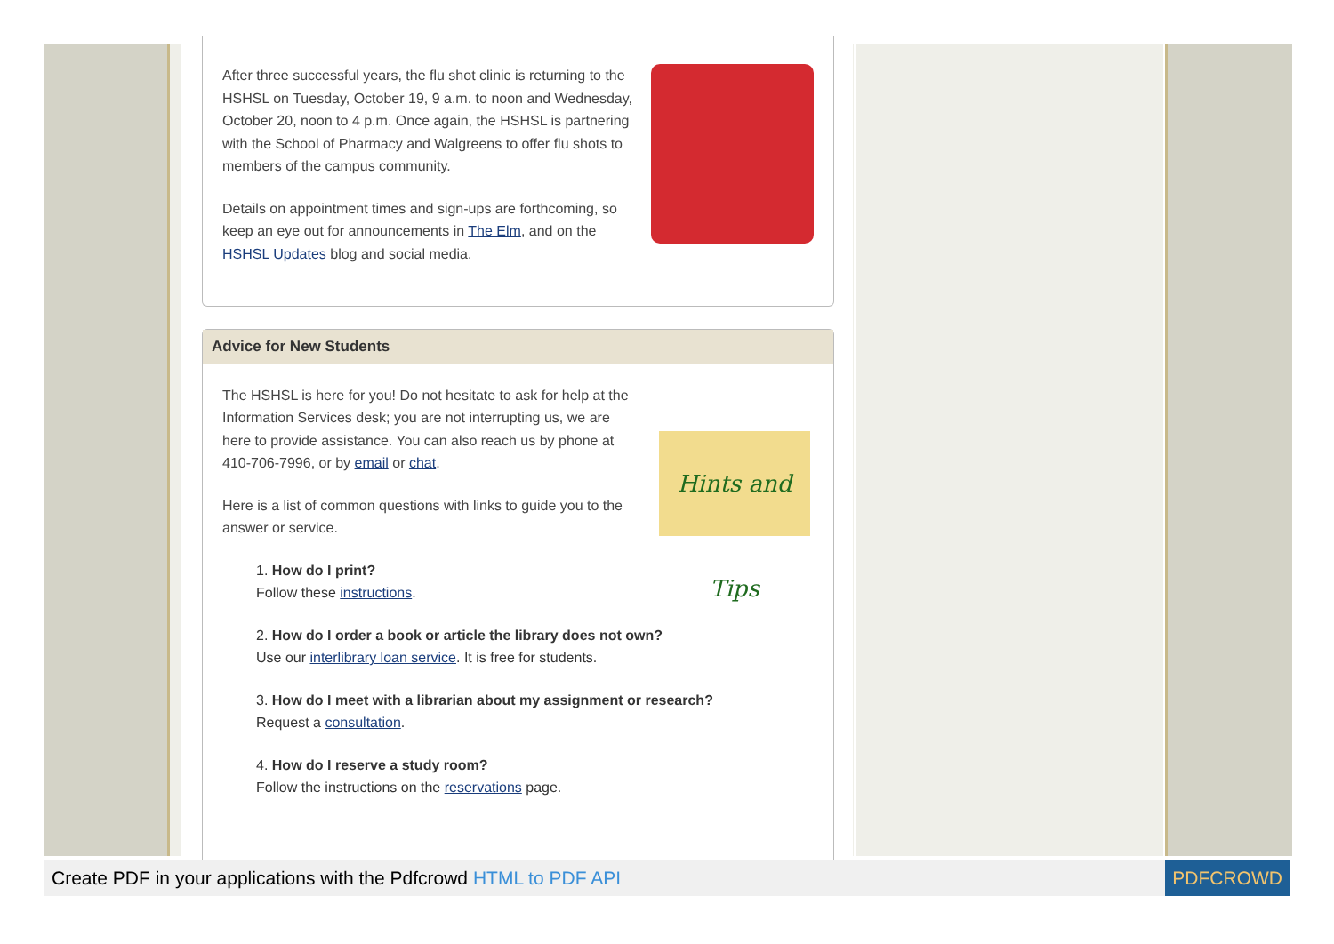After three successful years, the flu shot clinic is returning to the HSHSL on Tuesday, October 19, 9 a.m. to noon and Wednesday, October 20, noon to 4 p.m. Once again, the HSHSL is partnering with the School of Pharmacy and Walgreens to offer flu shots to members of the campus community.
Details on appointment times and sign-ups are forthcoming, so keep an eye out for announcements in The Elm, and on the HSHSL Updates blog and social media.
Advice for New Students
Hints and Tips
The HSHSL is here for you! Do not hesitate to ask for help at the Information Services desk; you are not interrupting us, we are here to provide assistance. You can also reach us by phone at 410-706-7996, or by email or chat.
Here is a list of common questions with links to guide you to the answer or service.
1. How do I print?
Follow these instructions.
2. How do I order a book or article the library does not own?
Use our interlibrary loan service. It is free for students.
3. How do I meet with a librarian about my assignment or research?
Request a consultation.
4. How do I reserve a study room?
Follow the instructions on the reservations page.
Create PDF in your applications with the Pdfcrowd HTML to PDF API PDFCROWD